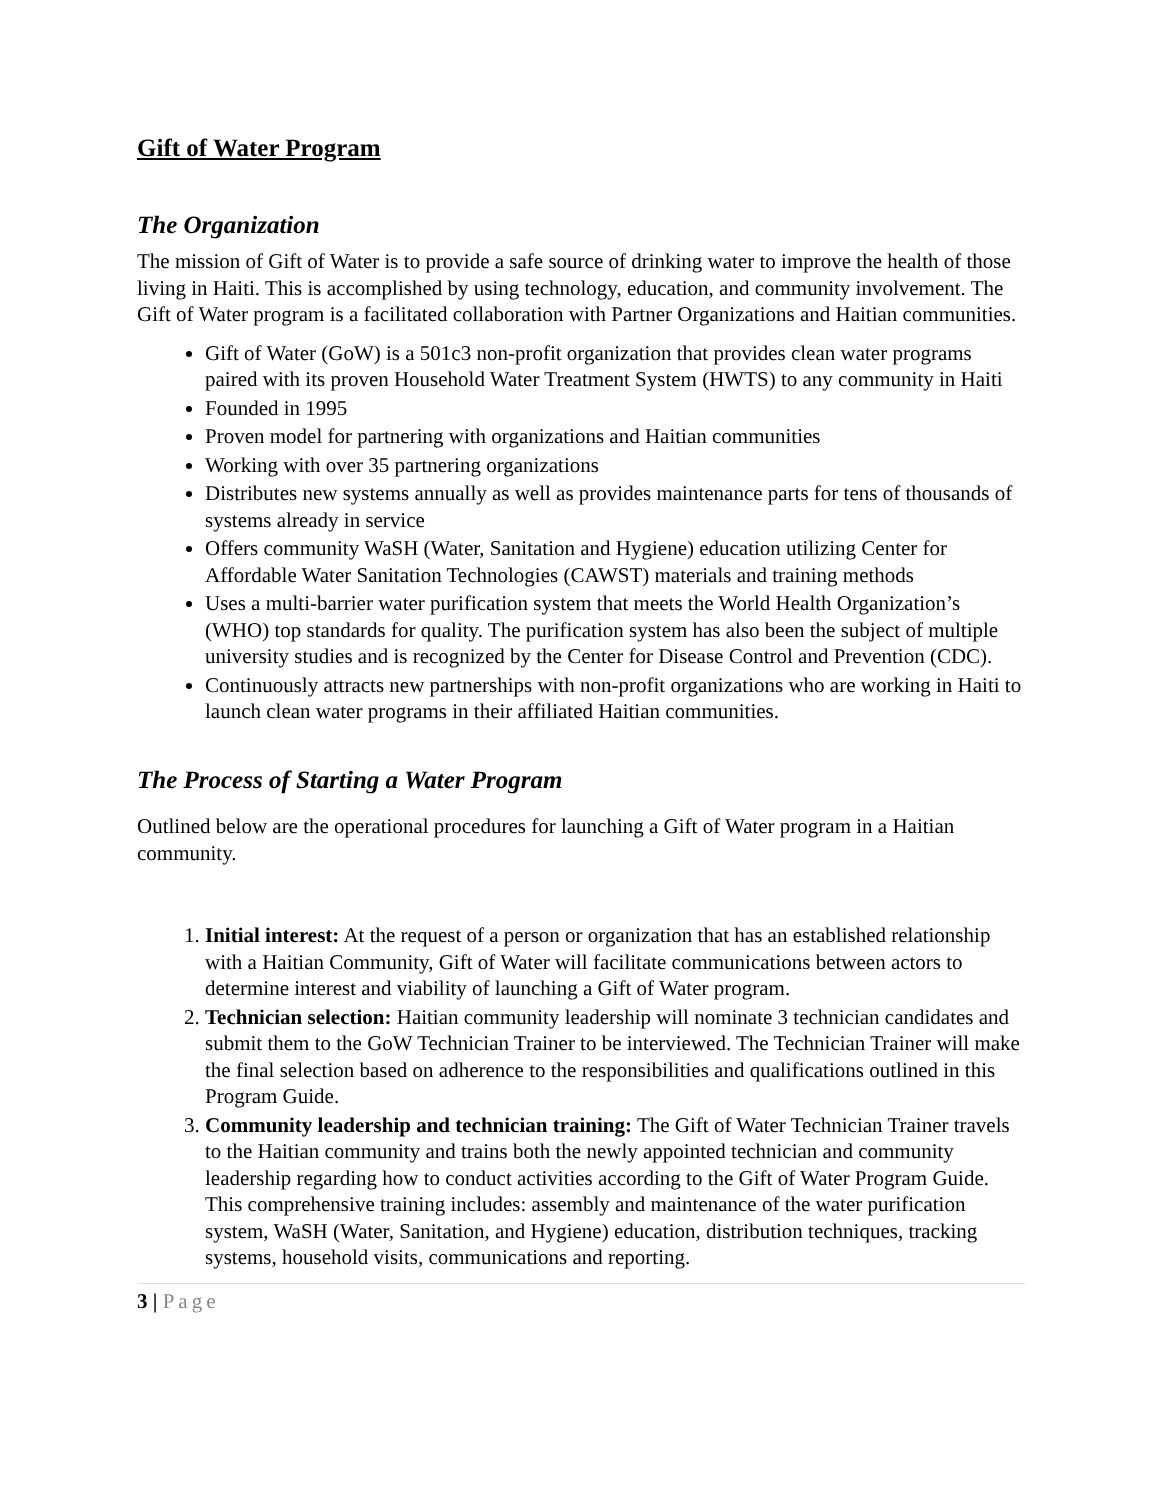Gift of Water Program
The Organization
The mission of Gift of Water is to provide a safe source of drinking water to improve the health of those living in Haiti. This is accomplished by using technology, education, and community involvement. The Gift of Water program is a facilitated collaboration with Partner Organizations and Haitian communities.
Gift of Water (GoW) is a 501c3 non-profit organization that provides clean water programs paired with its proven Household Water Treatment System (HWTS) to any community in Haiti
Founded in 1995
Proven model for partnering with organizations and Haitian communities
Working with over 35 partnering organizations
Distributes new systems annually as well as provides maintenance parts for tens of thousands of systems already in service
Offers community WaSH (Water, Sanitation and Hygiene) education utilizing Center for Affordable Water Sanitation Technologies (CAWST) materials and training methods
Uses a multi-barrier water purification system that meets the World Health Organization’s (WHO) top standards for quality. The purification system has also been the subject of multiple university studies and is recognized by the Center for Disease Control and Prevention (CDC).
Continuously attracts new partnerships with non-profit organizations who are working in Haiti to launch clean water programs in their affiliated Haitian communities.
The Process of Starting a Water Program
Outlined below are the operational procedures for launching a Gift of Water program in a Haitian community.
1. Initial interest: At the request of a person or organization that has an established relationship with a Haitian Community, Gift of Water will facilitate communications between actors to determine interest and viability of launching a Gift of Water program.
2. Technician selection: Haitian community leadership will nominate 3 technician candidates and submit them to the GoW Technician Trainer to be interviewed. The Technician Trainer will make the final selection based on adherence to the responsibilities and qualifications outlined in this Program Guide.
3. Community leadership and technician training: The Gift of Water Technician Trainer travels to the Haitian community and trains both the newly appointed technician and community leadership regarding how to conduct activities according to the Gift of Water Program Guide. This comprehensive training includes: assembly and maintenance of the water purification system, WaSH (Water, Sanitation, and Hygiene) education, distribution techniques, tracking systems, household visits, communications and reporting.
3 | Page